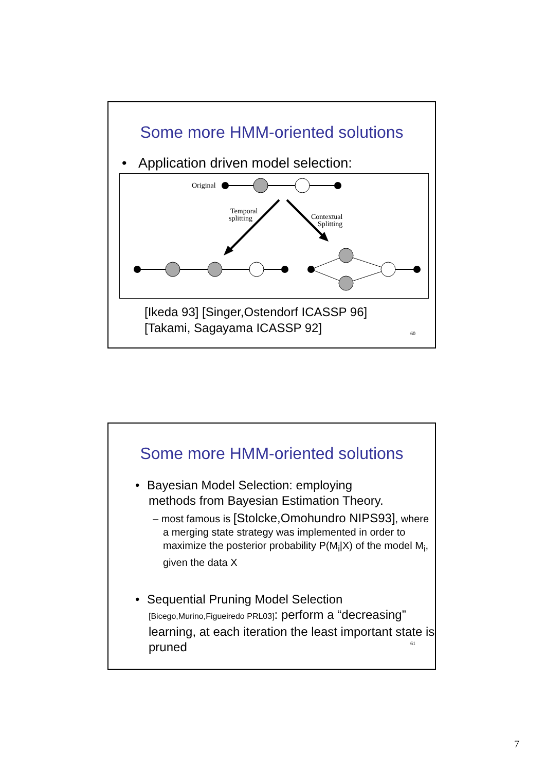Some more HMM-oriented solutions
• Application driven model selection:
Original
Temporal
splitting
Contextual
Splitting
[Ikeda 93] [Singer,Ostendorf ICASSP 96]
[Takami, Sagayama ICASSP 92]
60
Some more HMM-oriented solutions
• Bayesian Model Selection: employing
methods from Bayesian Estimation Theory.
– most famous is [Stolcke,Omohundro NIPS93], where a merging state strategy was implemented in order to maximize the posterior probability P(M<sub>i</sub>|X) of the model M<sub>i</sub>, given the data X
• Sequential Pruning Model Selection
[Bicego,Murino,Figueiredo PRL03]: perform a “decreasing” learning, at each iteration the least important state is pruned
61
7